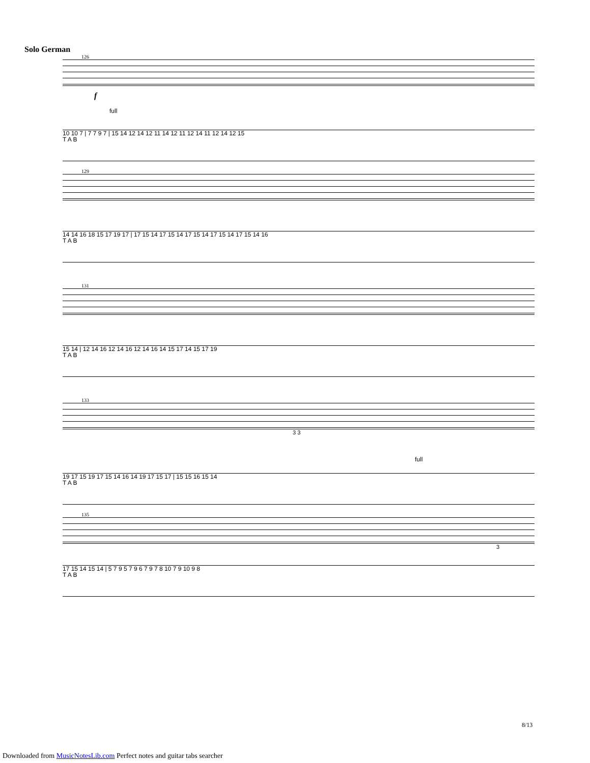Solo German
126
f
full
10 10 7 | 7 7 9 7 | 15 14 12 14 12 11 14 12 11 12 14 11 12 14 12 15 T A B
129
14 14 16 18 15 17 19 17 | 17 15 14 17 15 14 17 15 14 17 15 14 17 15 14 16 T A B
131
15 14 | 12 14 16 12 14 16 12 14 16 14 15 17 14 15 17 19 T A B
133
3 3
full
19 17 15 19 17 15 14 16 14 19 17 15 17 | 15 15 16 15 14 T A B
135
3
17 15 14 15 14 | 5 7 9 5 7 9 6 7 9 7 8 10 7 9 10 9 8 T A B
8/13
Downloaded from MusicNotesLib.com Perfect notes and guitar tabs searcher